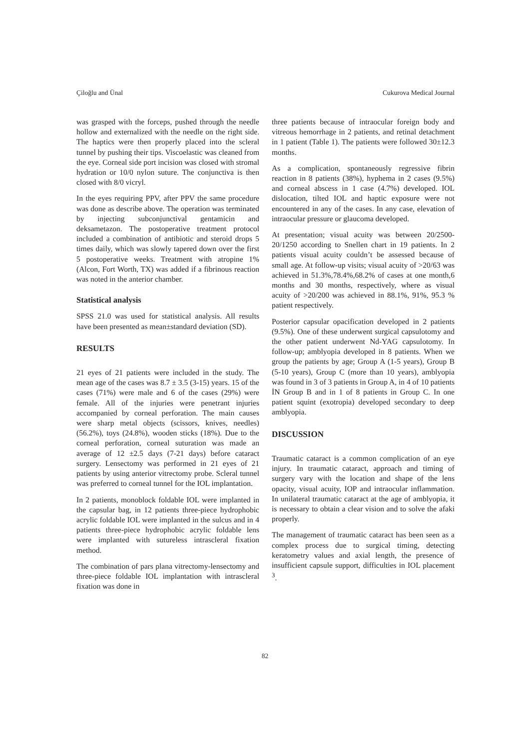Çiloğlu and Ünal Cukurova Medical Journal
was grasped with the forceps, pushed through the needle hollow and externalized with the needle on the right side. The haptics were then properly placed into the scleral tunnel by pushing their tips. Viscoelastic was cleaned from the eye. Corneal side port incision was closed with stromal hydration or 10/0 nylon suture. The conjunctiva is then closed with 8/0 vicryl.
In the eyes requiring PPV, after PPV the same procedure was done as describe above. The operation was terminated by injecting subconjunctival gentamicin and deksametazon. The postoperative treatment protocol included a combination of antibiotic and steroid drops 5 times daily, which was slowly tapered down over the first 5 postoperative weeks. Treatment with atropine 1% (Alcon, Fort Worth, TX) was added if a fibrinous reaction was noted in the anterior chamber.
Statistical analysis
SPSS 21.0 was used for statistical analysis. All results have been presented as mean±standard deviation (SD).
RESULTS
21 eyes of 21 patients were included in the study. The mean age of the cases was 8.7 ± 3.5 (3-15) years. 15 of the cases (71%) were male and 6 of the cases (29%) were female. All of the injuries were penetrant injuries accompanied by corneal perforation. The main causes were sharp metal objects (scissors, knives, needles)(56.2%), toys (24.8%), wooden sticks (18%). Due to the corneal perforation, corneal suturation was made an average of 12 ±2.5 days (7-21 days) before cataract surgery. Lensectomy was performed in 21 eyes of 21 patients by using anterior vitrectomy probe. Scleral tunnel was preferred to corneal tunnel for the IOL implantation.
In 2 patients, monoblock foldable IOL were implanted in the capsular bag, in 12 patients three-piece hydrophobic acrylic foldable IOL were implanted in the sulcus and in 4 patients three-piece hydrophobic acrylic foldable lens were implanted with sutureless intrascleral fixation method.
The combination of pars plana vitrectomy-lensectomy and three-piece foldable IOL implantation with intrascleral fixation was done in
three patients because of intraocular foreign body and vitreous hemorrhage in 2 patients, and retinal detachment in 1 patient (Table 1). The patients were followed 30±12.3 months.
As a complication, spontaneously regressive fibrin reaction in 8 patients (38%), hyphema in 2 cases (9.5%) and corneal abscess in 1 case (4.7%) developed. IOL dislocation, tilted IOL and haptic exposure were not encountered in any of the cases. In any case, elevation of intraocular pressure or glaucoma developed.
At presentation; visual acuity was between 20/2500-20/1250 according to Snellen chart in 19 patients. In 2 patients visual acuity couldn’t be assessed because of small age. At follow-up visits; visual acuity of >20/63 was achieved in 51.3%,78.4%,68.2% of cases at one month,6 months and 30 months, respectively, where as visual acuity of >20/200 was achieved in 88.1%, 91%, 95.3 % patient respectively.
Posterior capsular opacification developed in 2 patients (9.5%). One of these underwent surgical capsulotomy and the other patient underwent Nd-YAG capsulotomy. In follow-up; amblyopia developed in 8 patients. When we group the patients by age; Group A (1-5 years), Group B (5-10 years), Group C (more than 10 years), amblyopia was found in 3 of 3 patients in Group A, in 4 of 10 patients İN Group B and in 1 of 8 patients in Group C. In one patient squint (exotropia) developed secondary to deep amblyopia.
DISCUSSION
Traumatic cataract is a common complication of an eye injury. In traumatic cataract, approach and timing of surgery vary with the location and shape of the lens opacity, visual acuity, IOP and intraocular inflammation. In unilateral traumatic cataract at the age of amblyopia, it is necessary to obtain a clear vision and to solve the afaki properly.
The management of traumatic cataract has been seen as a complex process due to surgical timing, detecting keratometry values and axial length, the presence of insufficient capsule support, difficulties in IOL placement <sup>3</sup>.
82